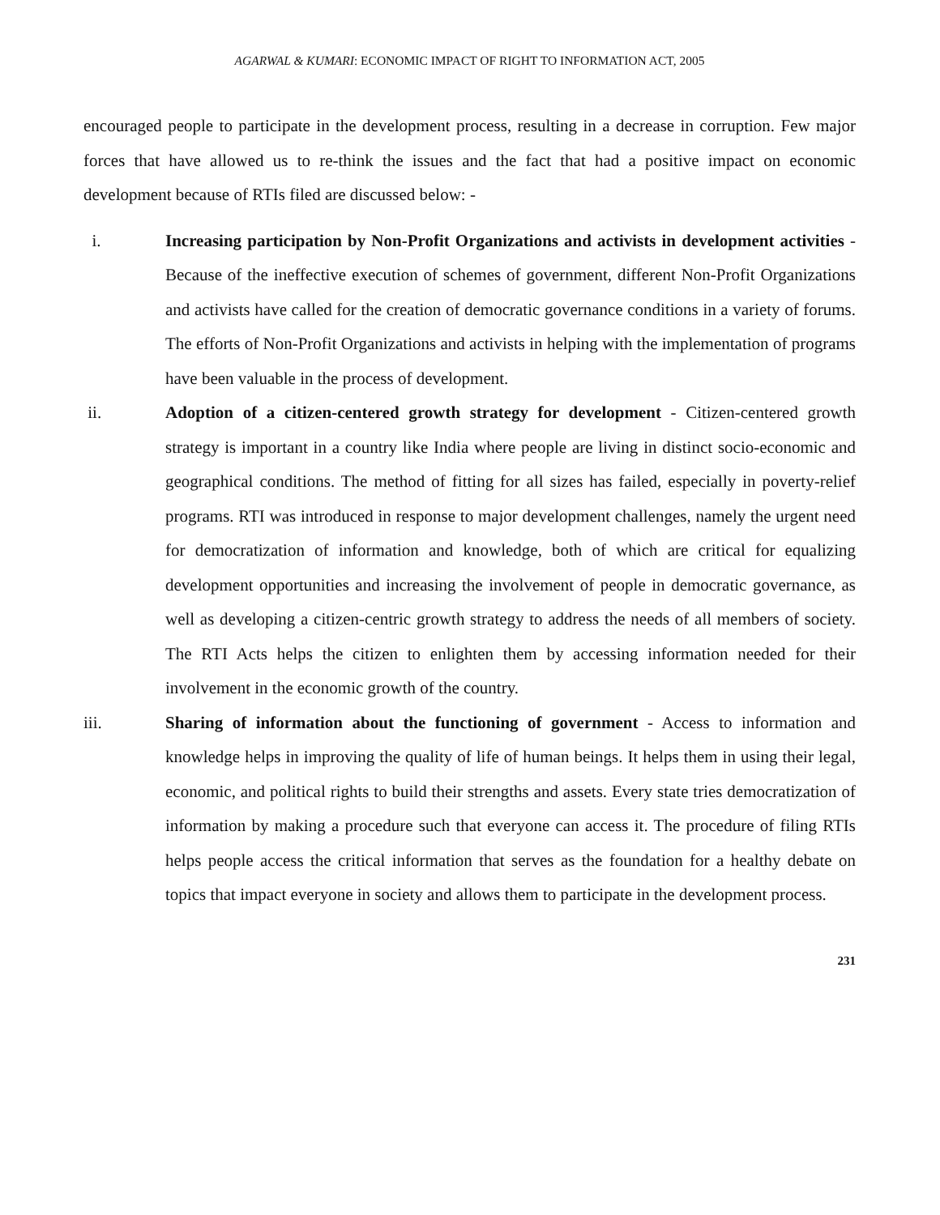AGARWAL & KUMARI: ECONOMIC IMPACT OF RIGHT TO INFORMATION ACT, 2005
encouraged people to participate in the development process, resulting in a decrease in corruption. Few major forces that have allowed us to re-think the issues and the fact that had a positive impact on economic development because of RTIs filed are discussed below: -
i. Increasing participation by Non-Profit Organizations and activists in development activities - Because of the ineffective execution of schemes of government, different Non-Profit Organizations and activists have called for the creation of democratic governance conditions in a variety of forums. The efforts of Non-Profit Organizations and activists in helping with the implementation of programs have been valuable in the process of development.
ii. Adoption of a citizen-centered growth strategy for development - Citizen-centered growth strategy is important in a country like India where people are living in distinct socio-economic and geographical conditions. The method of fitting for all sizes has failed, especially in poverty-relief programs. RTI was introduced in response to major development challenges, namely the urgent need for democratization of information and knowledge, both of which are critical for equalizing development opportunities and increasing the involvement of people in democratic governance, as well as developing a citizen-centric growth strategy to address the needs of all members of society. The RTI Acts helps the citizen to enlighten them by accessing information needed for their involvement in the economic growth of the country.
iii. Sharing of information about the functioning of government - Access to information and knowledge helps in improving the quality of life of human beings. It helps them in using their legal, economic, and political rights to build their strengths and assets. Every state tries democratization of information by making a procedure such that everyone can access it. The procedure of filing RTIs helps people access the critical information that serves as the foundation for a healthy debate on topics that impact everyone in society and allows them to participate in the development process.
231